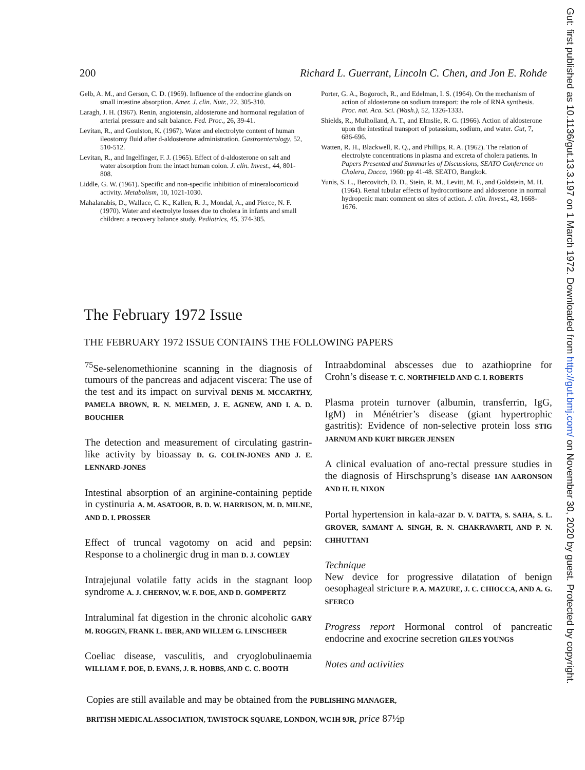200 Richard L. Guerrant, Lincoln C. Chen, and Jon E. Rohde
Gelb, A. M., and Gerson, C. D. (1969). Influence of the endocrine glands on small intestine absorption. Amer. J. clin. Nutr., 22, 305-310.
Laragh, J. H. (1967). Renin, angiotensin, aldosterone and hormonal regulation of arterial pressure and salt balance. Fed. Proc., 26, 39-41.
Levitan, R., and Goulston, K. (1967). Water and electrolyte content of human ileostomy fluid after d-aldosterone administration. Gastroenterology, 52, 510-512.
Levitan, R., and Ingelfinger, F. J. (1965). Effect of d-aldosterone on salt and water absorption from the intact human colon. J. clin. Invest., 44, 801-808.
Liddle, G. W. (1961). Specific and non-specific inhibition of mineralocorticoid activity. Metabolism, 10, 1021-1030.
Mahalanabis, D., Wallace, C. K., Kallen, R. J., Mondal, A., and Pierce, N. F. (1970). Water and electrolyte losses due to cholera in infants and small children: a recovery balance study. Pediatrics, 45, 374-385.
Porter, G. A., Bogoroch, R., and Edelman, I. S. (1964). On the mechanism of action of aldosterone on sodium transport: the role of RNA synthesis. Proc. nat. Aca. Sci. (Wash.), 52, 1326-1333.
Shields, R., Mulholland, A. T., and Elmslie, R. G. (1966). Action of aldosterone upon the intestinal transport of potassium, sodium, and water. Gut, 7, 686-696.
Watten, R. H., Blackwell, R. Q., and Phillips, R. A. (1962). The relation of electrolyte concentrations in plasma and excreta of cholera patients. In Papers Presented and Summaries of Discussions, SEATO Conference on Cholera, Dacca, 1960: pp 41-48. SEATO, Bangkok.
Yunis, S. L., Bercovitch, D. D., Stein, R. M., Levitt, M. F., and Goldstein, M. H. (1964). Renal tubular effects of hydrocortisone and aldosterone in normal hydropenic man: comment on sites of action. J. clin. Invest., 43, 1668-1676.
The February 1972 Issue
THE FEBRUARY 1972 ISSUE CONTAINS THE FOLLOWING PAPERS
<sup>75</sup>Se-selenomethionine scanning in the diagnosis of tumours of the pancreas and adjacent viscera: The use of the test and its impact on survival DENIS M. MCCARTHY, PAMELA BROWN, R. N. MELMED, J. E. AGNEW, AND I. A. D. BOUCHIER
The detection and measurement of circulating gastrin-like activity by bioassay D. G. COLIN-JONES AND J. E. LENNARD-JONES
Intestinal absorption of an arginine-containing peptide in cystinuria A. M. ASATOOR, B. D. W. HARRISON, M. D. MILNE, AND D. I. PROSSER
Effect of truncal vagotomy on acid and pepsin: Response to a cholinergic drug in man D. J. COWLEY
Intrajejunal volatile fatty acids in the stagnant loop syndrome A. J. CHERNOV, W. F. DOE, AND D. GOMPERTZ
Intraluminal fat digestion in the chronic alcoholic GARY M. ROGGIN, FRANK L. IBER, AND WILLEM G. LINSCHEER
Coeliac disease, vasculitis, and cryoglobulinaemia WILLIAM F. DOE, D. EVANS, J. R. HOBBS, AND C. C. BOOTH
Intraabdominal abscesses due to azathioprine for Crohn’s disease T. C. NORTHFIELD AND C. I. ROBERTS
Plasma protein turnover (albumin, transferrin, IgG, IgM) in Ménétrier’s disease (giant hypertrophic gastritis): Evidence of non-selective protein loss STIG JARNUM AND KURT BIRGER JENSEN
A clinical evaluation of ano-rectal pressure studies in the diagnosis of Hirschsprung’s disease IAN AARONSON AND H. H. NIXON
Portal hypertension in kala-azar D. V. DATTA, S. SAHA, S. L. GROVER, SAMANT A. SINGH, R. N. CHAKRAVARTI, AND P. N. CHHUTTANI
Technique
New device for progressive dilatation of benign oesophageal stricture P. A. MAZURE, J. C. CHIOCCA, AND A. G. SFERCO
Progress report Hormonal control of pancreatic endocrine and exocrine secretion GILES YOUNGS
Notes and activities
Copies are still available and may be obtained from the PUBLISHING MANAGER,
BRITISH MEDICAL ASSOCIATION, TAVISTOCK SQUARE, LONDON, WC1H 9JR, price 87½p
Gut: first published as 10.1136/gut.13.3.197 on 1 March 1972. Downloaded from http://gut.bmj.com/ on November 30, 2020 by guest. Protected by copyright.